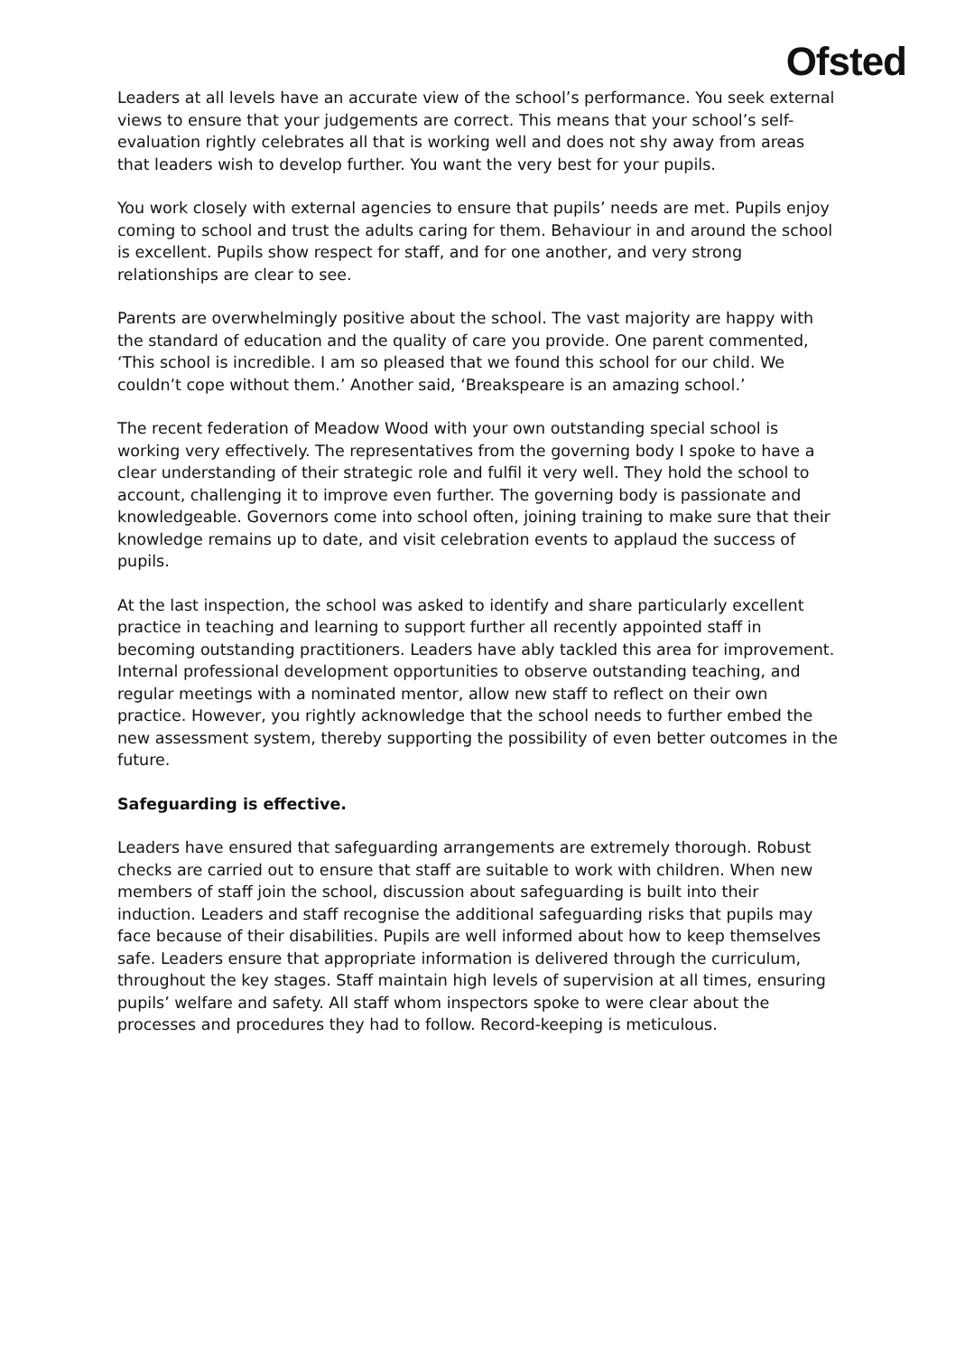Ofsted
Leaders at all levels have an accurate view of the school’s performance. You seek external views to ensure that your judgements are correct. This means that your school’s self-evaluation rightly celebrates all that is working well and does not shy away from areas that leaders wish to develop further. You want the very best for your pupils.
You work closely with external agencies to ensure that pupils’ needs are met. Pupils enjoy coming to school and trust the adults caring for them. Behaviour in and around the school is excellent. Pupils show respect for staff, and for one another, and very strong relationships are clear to see.
Parents are overwhelmingly positive about the school. The vast majority are happy with the standard of education and the quality of care you provide. One parent commented, ‘This school is incredible. I am so pleased that we found this school for our child. We couldn’t cope without them.’ Another said, ‘Breakspeare is an amazing school.’
The recent federation of Meadow Wood with your own outstanding special school is working very effectively. The representatives from the governing body I spoke to have a clear understanding of their strategic role and fulfil it very well. They hold the school to account, challenging it to improve even further. The governing body is passionate and knowledgeable. Governors come into school often, joining training to make sure that their knowledge remains up to date, and visit celebration events to applaud the success of pupils.
At the last inspection, the school was asked to identify and share particularly excellent practice in teaching and learning to support further all recently appointed staff in becoming outstanding practitioners. Leaders have ably tackled this area for improvement. Internal professional development opportunities to observe outstanding teaching, and regular meetings with a nominated mentor, allow new staff to reflect on their own practice. However, you rightly acknowledge that the school needs to further embed the new assessment system, thereby supporting the possibility of even better outcomes in the future.
Safeguarding is effective.
Leaders have ensured that safeguarding arrangements are extremely thorough. Robust checks are carried out to ensure that staff are suitable to work with children. When new members of staff join the school, discussion about safeguarding is built into their induction. Leaders and staff recognise the additional safeguarding risks that pupils may face because of their disabilities. Pupils are well informed about how to keep themselves safe. Leaders ensure that appropriate information is delivered through the curriculum, throughout the key stages. Staff maintain high levels of supervision at all times, ensuring pupils’ welfare and safety. All staff whom inspectors spoke to were clear about the processes and procedures they had to follow. Record-keeping is meticulous.